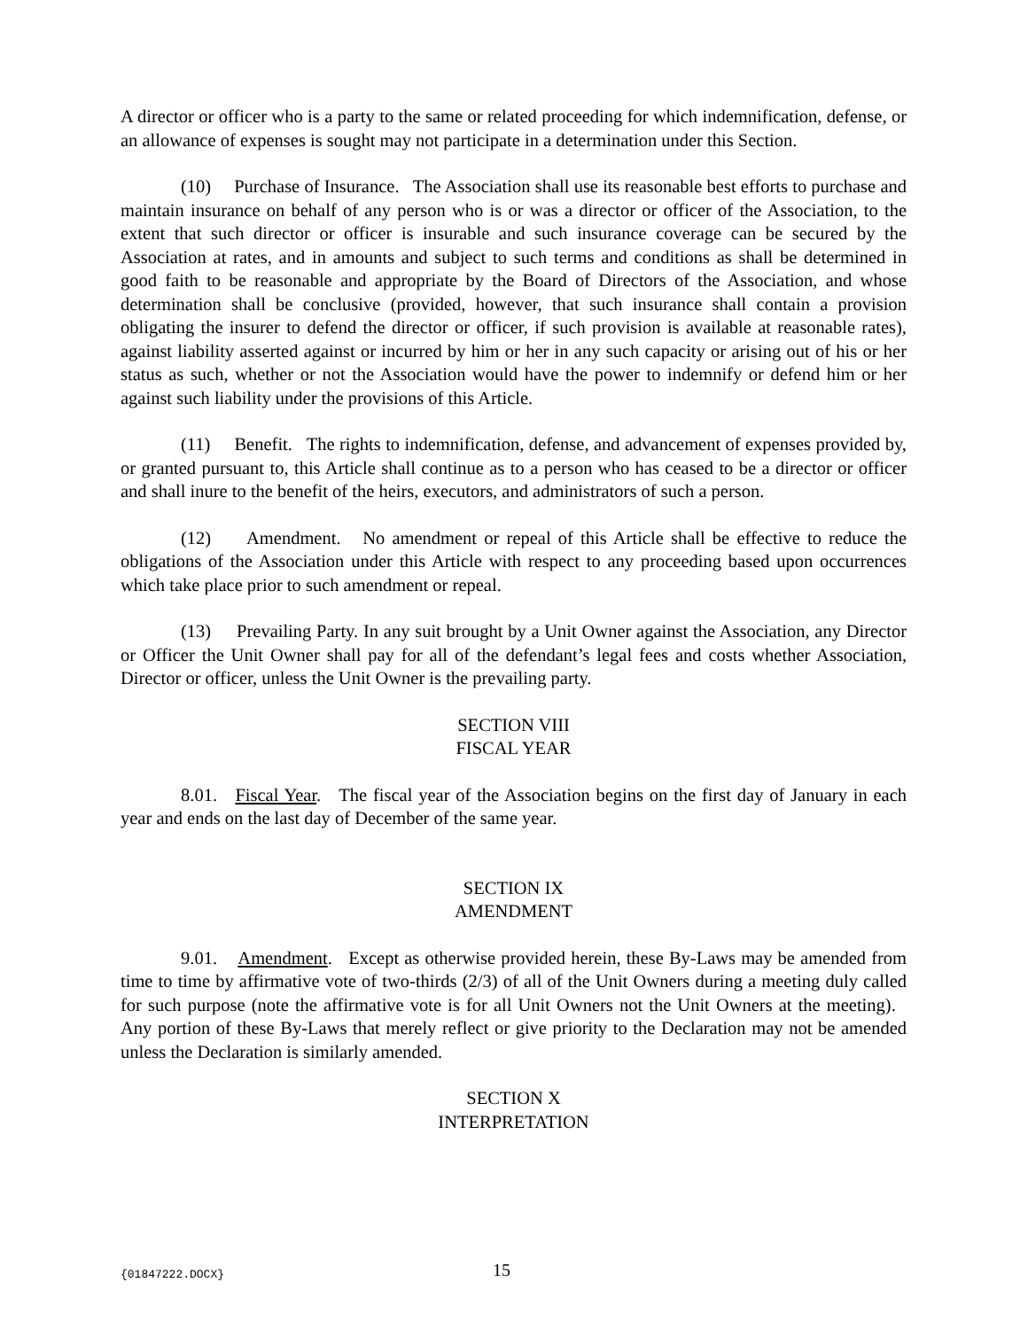A director or officer who is a party to the same or related proceeding for which indemnification, defense, or an allowance of expenses is sought may not participate in a determination under this Section.
(10) Purchase of Insurance. The Association shall use its reasonable best efforts to purchase and maintain insurance on behalf of any person who is or was a director or officer of the Association, to the extent that such director or officer is insurable and such insurance coverage can be secured by the Association at rates, and in amounts and subject to such terms and conditions as shall be determined in good faith to be reasonable and appropriate by the Board of Directors of the Association, and whose determination shall be conclusive (provided, however, that such insurance shall contain a provision obligating the insurer to defend the director or officer, if such provision is available at reasonable rates), against liability asserted against or incurred by him or her in any such capacity or arising out of his or her status as such, whether or not the Association would have the power to indemnify or defend him or her against such liability under the provisions of this Article.
(11) Benefit. The rights to indemnification, defense, and advancement of expenses provided by, or granted pursuant to, this Article shall continue as to a person who has ceased to be a director or officer and shall inure to the benefit of the heirs, executors, and administrators of such a person.
(12) Amendment. No amendment or repeal of this Article shall be effective to reduce the obligations of the Association under this Article with respect to any proceeding based upon occurrences which take place prior to such amendment or repeal.
(13) Prevailing Party. In any suit brought by a Unit Owner against the Association, any Director or Officer the Unit Owner shall pay for all of the defendant’s legal fees and costs whether Association, Director or officer, unless the Unit Owner is the prevailing party.
SECTION VIII
FISCAL YEAR
8.01. Fiscal Year. The fiscal year of the Association begins on the first day of January in each year and ends on the last day of December of the same year.
SECTION IX
AMENDMENT
9.01. Amendment. Except as otherwise provided herein, these By-Laws may be amended from time to time by affirmative vote of two-thirds (2/3) of all of the Unit Owners during a meeting duly called for such purpose (note the affirmative vote is for all Unit Owners not the Unit Owners at the meeting). Any portion of these By-Laws that merely reflect or give priority to the Declaration may not be amended unless the Declaration is similarly amended.
SECTION X
INTERPRETATION
{01847222.DOCX} 15